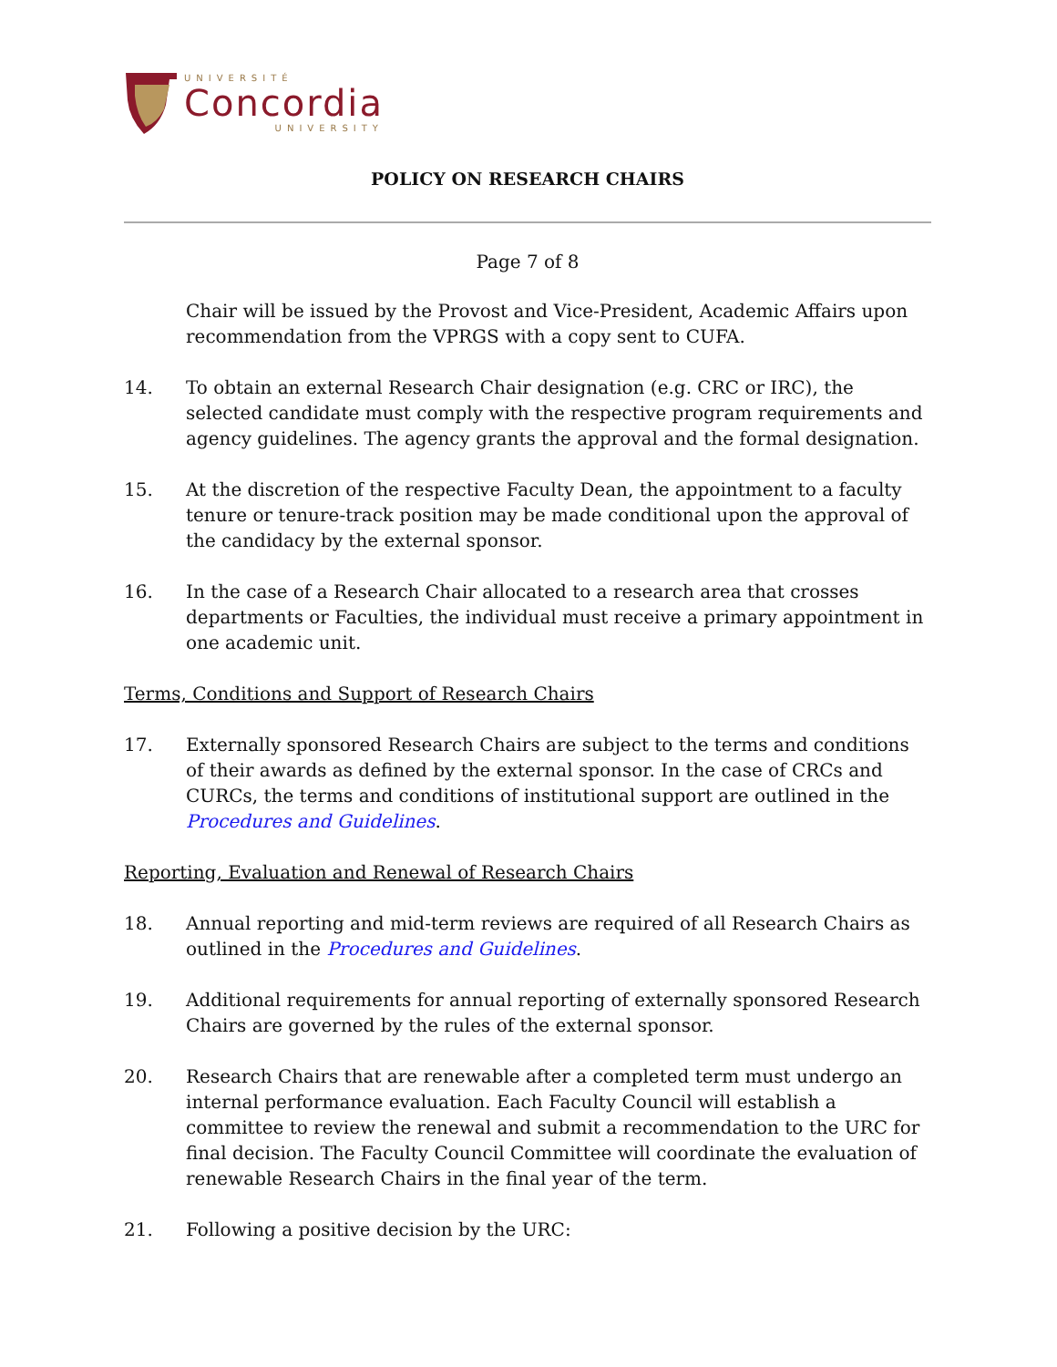UNIVERSITÉ
Concordia
UNIVERSITY
POLICY ON RESEARCH CHAIRS
Page 7 of 8
Chair will be issued by the Provost and Vice-President, Academic Affairs upon recommendation from the VPRGS with a copy sent to CUFA.
14. To obtain an external Research Chair designation (e.g. CRC or IRC), the selected candidate must comply with the respective program requirements and agency guidelines. The agency grants the approval and the formal designation.
15. At the discretion of the respective Faculty Dean, the appointment to a faculty tenure or tenure-track position may be made conditional upon the approval of the candidacy by the external sponsor.
16. In the case of a Research Chair allocated to a research area that crosses departments or Faculties, the individual must receive a primary appointment in one academic unit.
Terms, Conditions and Support of Research Chairs
17. Externally sponsored Research Chairs are subject to the terms and conditions of their awards as defined by the external sponsor. In the case of CRCs and CURCs, the terms and conditions of institutional support are outlined in the Procedures and Guidelines.
Reporting, Evaluation and Renewal of Research Chairs
18. Annual reporting and mid-term reviews are required of all Research Chairs as outlined in the Procedures and Guidelines.
19. Additional requirements for annual reporting of externally sponsored Research Chairs are governed by the rules of the external sponsor.
20. Research Chairs that are renewable after a completed term must undergo an internal performance evaluation. Each Faculty Council will establish a committee to review the renewal and submit a recommendation to the URC for final decision. The Faculty Council Committee will coordinate the evaluation of renewable Research Chairs in the final year of the term.
21. Following a positive decision by the URC: